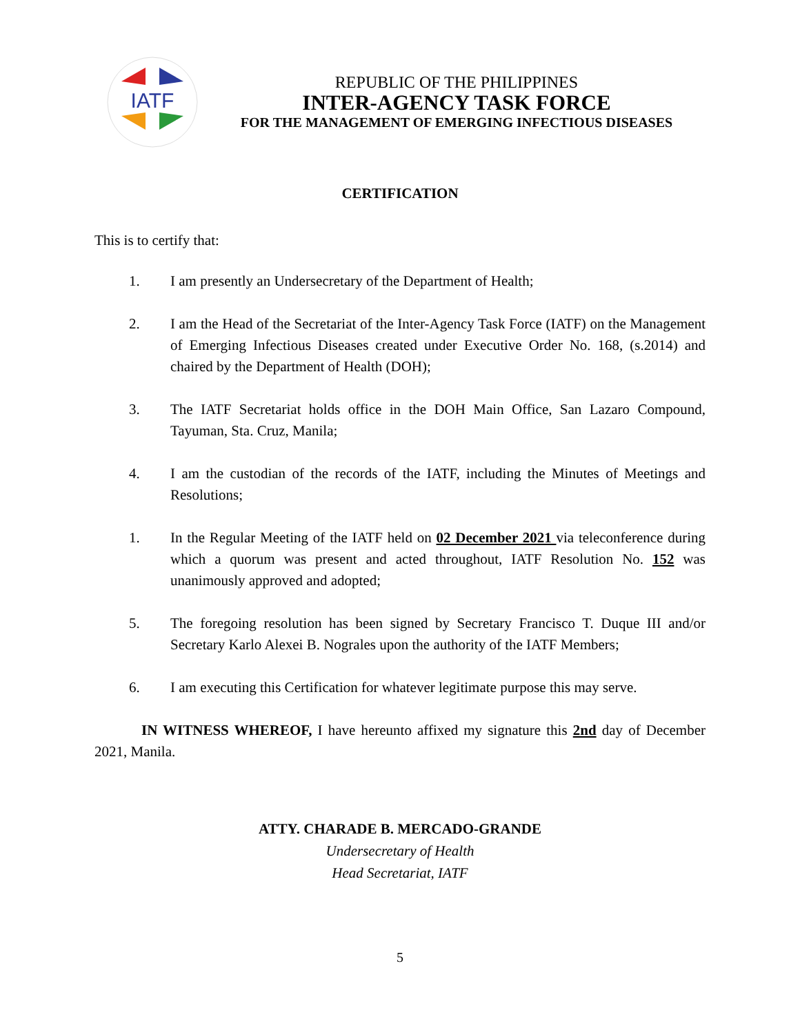IATF
REPUBLIC OF THE PHILIPPINES
INTER-AGENCY TASK FORCE
FOR THE MANAGEMENT OF EMERGING INFECTIOUS DISEASES
CERTIFICATION
This is to certify that:
1. I am presently an Undersecretary of the Department of Health;
2. I am the Head of the Secretariat of the Inter-Agency Task Force (IATF) on the Management of Emerging Infectious Diseases created under Executive Order No. 168, (s.2014) and chaired by the Department of Health (DOH);
3. The IATF Secretariat holds office in the DOH Main Office, San Lazaro Compound, Tayuman, Sta. Cruz, Manila;
4. I am the custodian of the records of the IATF, including the Minutes of Meetings and Resolutions;
1. In the Regular Meeting of the IATF held on 02 December 2021 via teleconference during which a quorum was present and acted throughout, IATF Resolution No. 152 was unanimously approved and adopted;
5. The foregoing resolution has been signed by Secretary Francisco T. Duque III and/or Secretary Karlo Alexei B. Nograles upon the authority of the IATF Members;
6. I am executing this Certification for whatever legitimate purpose this may serve.
IN WITNESS WHEREOF, I have hereunto affixed my signature this 2nd day of December 2021, Manila.
ATTY. CHARADE B. MERCADO-GRANDE
Undersecretary of Health
Head Secretariat, IATF
5